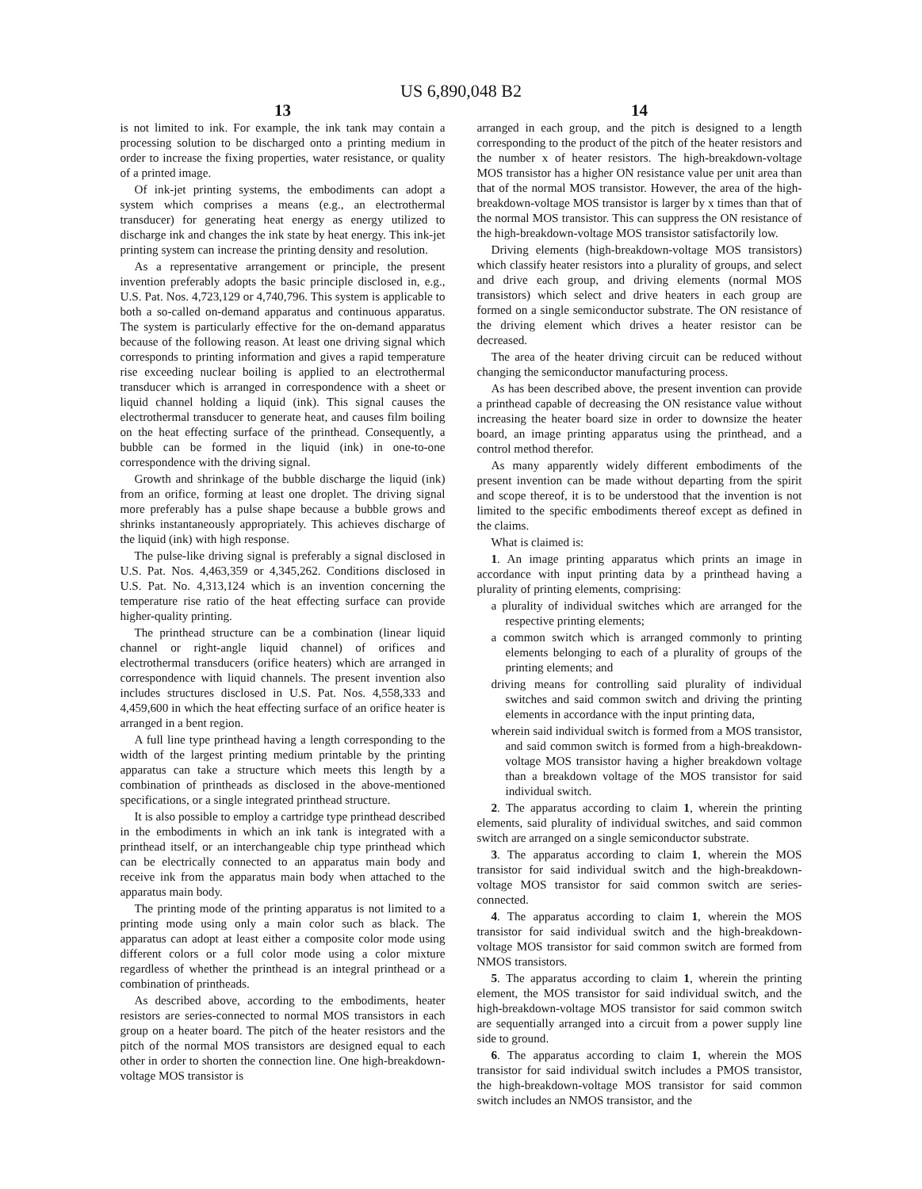US 6,890,048 B2
13
is not limited to ink. For example, the ink tank may contain a processing solution to be discharged onto a printing medium in order to increase the fixing properties, water resistance, or quality of a printed image.
Of ink-jet printing systems, the embodiments can adopt a system which comprises a means (e.g., an electrothermal transducer) for generating heat energy as energy utilized to discharge ink and changes the ink state by heat energy. This ink-jet printing system can increase the printing density and resolution.
As a representative arrangement or principle, the present invention preferably adopts the basic principle disclosed in, e.g., U.S. Pat. Nos. 4,723,129 or 4,740,796. This system is applicable to both a so-called on-demand apparatus and continuous apparatus. The system is particularly effective for the on-demand apparatus because of the following reason. At least one driving signal which corresponds to printing information and gives a rapid temperature rise exceeding nuclear boiling is applied to an electrothermal transducer which is arranged in correspondence with a sheet or liquid channel holding a liquid (ink). This signal causes the electrothermal transducer to generate heat, and causes film boiling on the heat effecting surface of the printhead. Consequently, a bubble can be formed in the liquid (ink) in one-to-one correspondence with the driving signal.
Growth and shrinkage of the bubble discharge the liquid (ink) from an orifice, forming at least one droplet. The driving signal more preferably has a pulse shape because a bubble grows and shrinks instantaneously appropriately. This achieves discharge of the liquid (ink) with high response.
The pulse-like driving signal is preferably a signal disclosed in U.S. Pat. Nos. 4,463,359 or 4,345,262. Conditions disclosed in U.S. Pat. No. 4,313,124 which is an invention concerning the temperature rise ratio of the heat effecting surface can provide higher-quality printing.
The printhead structure can be a combination (linear liquid channel or right-angle liquid channel) of orifices and electrothermal transducers (orifice heaters) which are arranged in correspondence with liquid channels. The present invention also includes structures disclosed in U.S. Pat. Nos. 4,558,333 and 4,459,600 in which the heat effecting surface of an orifice heater is arranged in a bent region.
A full line type printhead having a length corresponding to the width of the largest printing medium printable by the printing apparatus can take a structure which meets this length by a combination of printheads as disclosed in the above-mentioned specifications, or a single integrated printhead structure.
It is also possible to employ a cartridge type printhead described in the embodiments in which an ink tank is integrated with a printhead itself, or an interchangeable chip type printhead which can be electrically connected to an apparatus main body and receive ink from the apparatus main body when attached to the apparatus main body.
The printing mode of the printing apparatus is not limited to a printing mode using only a main color such as black. The apparatus can adopt at least either a composite color mode using different colors or a full color mode using a color mixture regardless of whether the printhead is an integral printhead or a combination of printheads.
As described above, according to the embodiments, heater resistors are series-connected to normal MOS transistors in each group on a heater board. The pitch of the heater resistors and the pitch of the normal MOS transistors are designed equal to each other in order to shorten the connection line. One high-breakdown-voltage MOS transistor is
14
arranged in each group, and the pitch is designed to a length corresponding to the product of the pitch of the heater resistors and the number x of heater resistors. The high-breakdown-voltage MOS transistor has a higher ON resistance value per unit area than that of the normal MOS transistor. However, the area of the high-breakdown-voltage MOS transistor is larger by x times than that of the normal MOS transistor. This can suppress the ON resistance of the high-breakdown-voltage MOS transistor satisfactorily low.
Driving elements (high-breakdown-voltage MOS transistors) which classify heater resistors into a plurality of groups, and select and drive each group, and driving elements (normal MOS transistors) which select and drive heaters in each group are formed on a single semiconductor substrate. The ON resistance of the driving element which drives a heater resistor can be decreased.
The area of the heater driving circuit can be reduced without changing the semiconductor manufacturing process.
As has been described above, the present invention can provide a printhead capable of decreasing the ON resistance value without increasing the heater board size in order to downsize the heater board, an image printing apparatus using the printhead, and a control method therefor.
As many apparently widely different embodiments of the present invention can be made without departing from the spirit and scope thereof, it is to be understood that the invention is not limited to the specific embodiments thereof except as defined in the claims.
What is claimed is:
1. An image printing apparatus which prints an image in accordance with input printing data by a printhead having a plurality of printing elements, comprising:
a plurality of individual switches which are arranged for the respective printing elements;
a common switch which is arranged commonly to printing elements belonging to each of a plurality of groups of the printing elements; and
driving means for controlling said plurality of individual switches and said common switch and driving the printing elements in accordance with the input printing data,
wherein said individual switch is formed from a MOS transistor, and said common switch is formed from a high-breakdown-voltage MOS transistor having a higher breakdown voltage than a breakdown voltage of the MOS transistor for said individual switch.
2. The apparatus according to claim 1, wherein the printing elements, said plurality of individual switches, and said common switch are arranged on a single semiconductor substrate.
3. The apparatus according to claim 1, wherein the MOS transistor for said individual switch and the high-breakdown-voltage MOS transistor for said common switch are series-connected.
4. The apparatus according to claim 1, wherein the MOS transistor for said individual switch and the high-breakdown-voltage MOS transistor for said common switch are formed from NMOS transistors.
5. The apparatus according to claim 1, wherein the printing element, the MOS transistor for said individual switch, and the high-breakdown-voltage MOS transistor for said common switch are sequentially arranged into a circuit from a power supply line side to ground.
6. The apparatus according to claim 1, wherein the MOS transistor for said individual switch includes a PMOS transistor, the high-breakdown-voltage MOS transistor for said common switch includes an NMOS transistor, and the